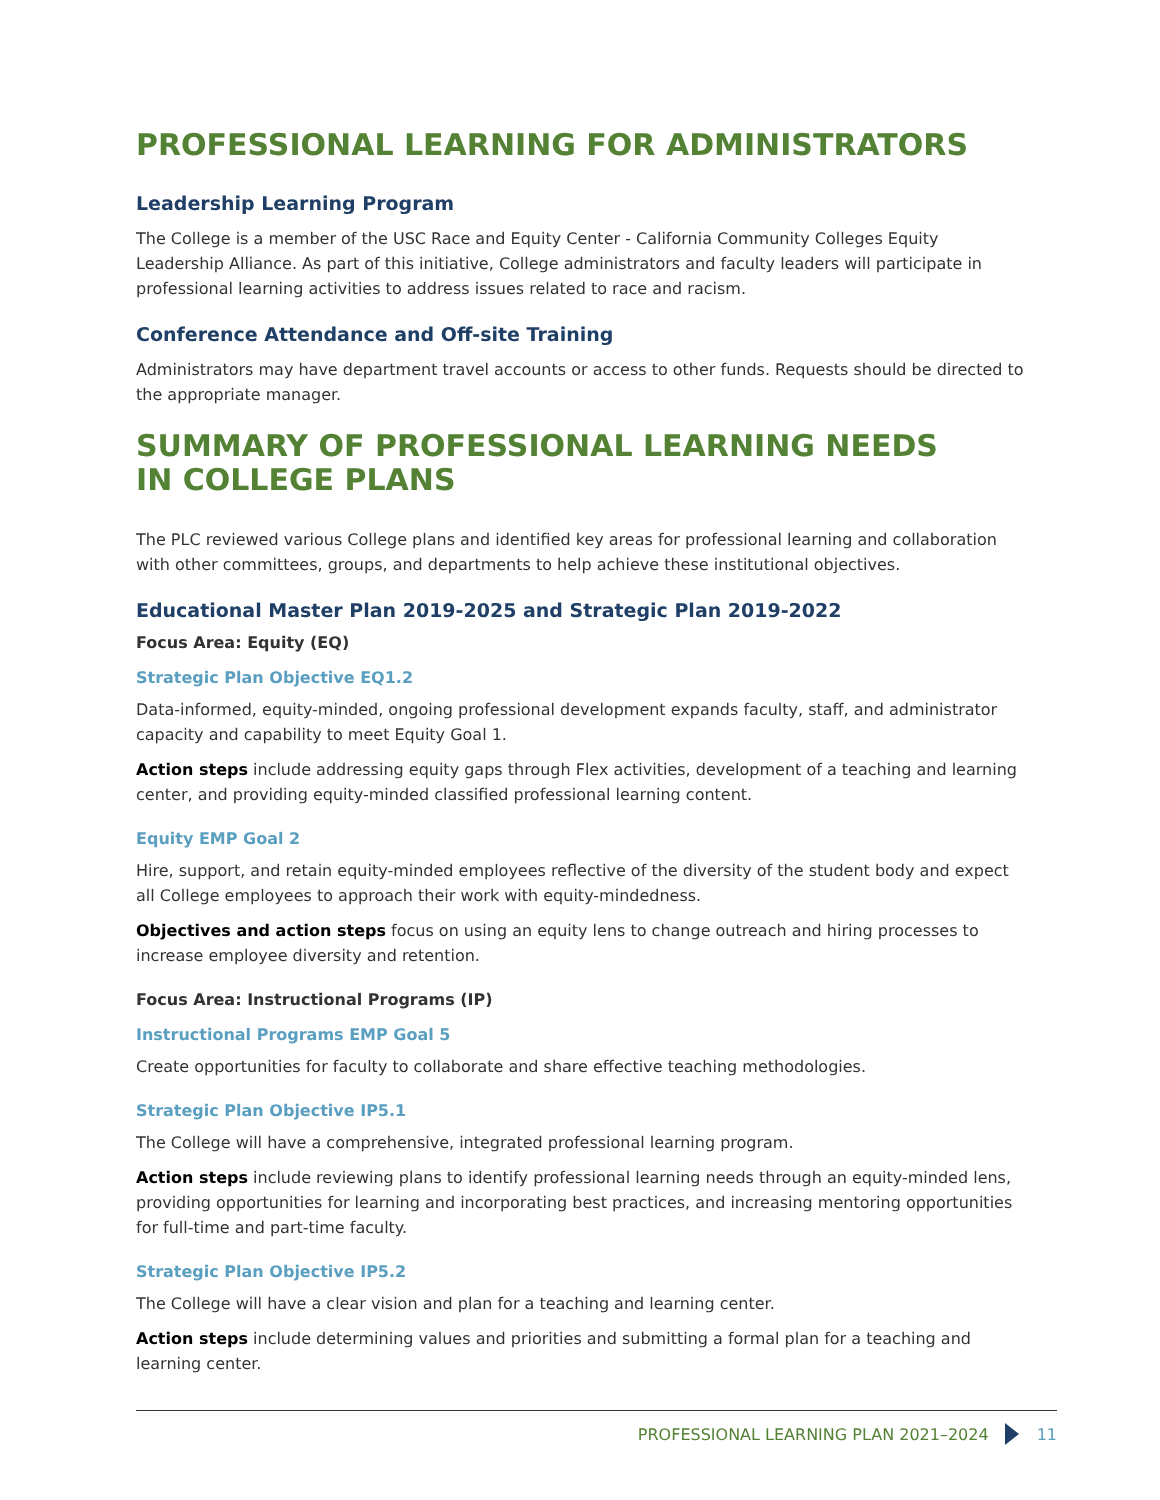PROFESSIONAL LEARNING FOR ADMINISTRATORS
Leadership Learning Program
The College is a member of the USC Race and Equity Center - California Community Colleges Equity Leadership Alliance. As part of this initiative, College administrators and faculty leaders will participate in professional learning activities to address issues related to race and racism.
Conference Attendance and Off-site Training
Administrators may have department travel accounts or access to other funds. Requests should be directed to the appropriate manager.
SUMMARY OF PROFESSIONAL LEARNING NEEDS
IN COLLEGE PLANS
The PLC reviewed various College plans and identified key areas for professional learning and collaboration with other committees, groups, and departments to help achieve these institutional objectives.
Educational Master Plan 2019-2025 and Strategic Plan 2019-2022
Focus Area: Equity (EQ)
Strategic Plan Objective EQ1.2
Data-informed, equity-minded, ongoing professional development expands faculty, staff, and administrator capacity and capability to meet Equity Goal 1.
Action steps include addressing equity gaps through Flex activities, development of a teaching and learning center, and providing equity-minded classified professional learning content.
Equity EMP Goal 2
Hire, support, and retain equity-minded employees reflective of the diversity of the student body and expect all College employees to approach their work with equity-mindedness.
Objectives and action steps focus on using an equity lens to change outreach and hiring processes to increase employee diversity and retention.
Focus Area: Instructional Programs (IP)
Instructional Programs EMP Goal 5
Create opportunities for faculty to collaborate and share effective teaching methodologies.
Strategic Plan Objective IP5.1
The College will have a comprehensive, integrated professional learning program.
Action steps include reviewing plans to identify professional learning needs through an equity-minded lens, providing opportunities for learning and incorporating best practices, and increasing mentoring opportunities for full-time and part-time faculty.
Strategic Plan Objective IP5.2
The College will have a clear vision and plan for a teaching and learning center.
Action steps include determining values and priorities and submitting a formal plan for a teaching and learning center.
PROFESSIONAL LEARNING PLAN 2021–2024 11